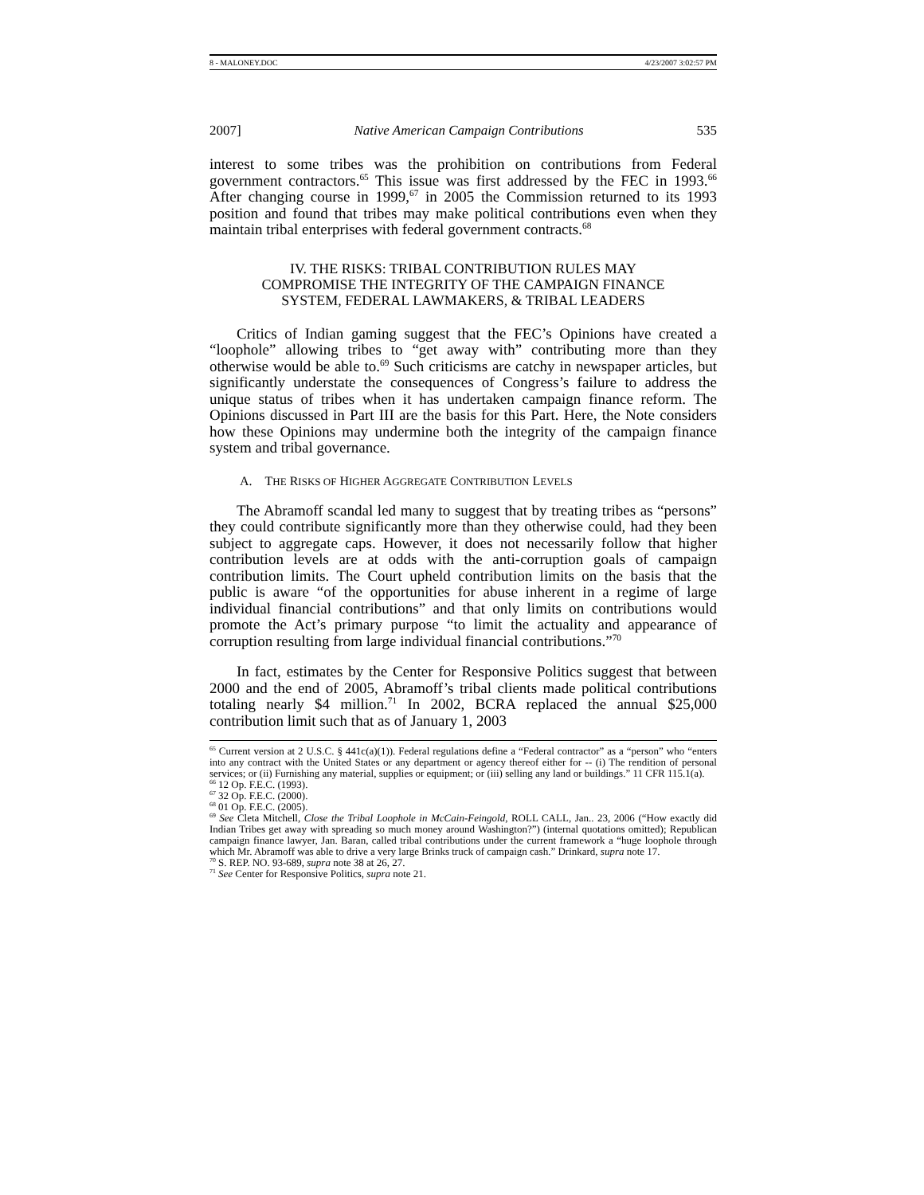8 - MALONEY.DOC 4/23/2007 3:02:57 PM
2007] Native American Campaign Contributions 535
interest to some tribes was the prohibition on contributions from Federal government contractors.<sup>65</sup> This issue was first addressed by the FEC in 1993.<sup>66</sup> After changing course in 1999,<sup>67</sup> in 2005 the Commission returned to its 1993 position and found that tribes may make political contributions even when they maintain tribal enterprises with federal government contracts.<sup>68</sup>
IV. THE RISKS: TRIBAL CONTRIBUTION RULES MAY
COMPROMISE THE INTEGRITY OF THE CAMPAIGN FINANCE
SYSTEM, FEDERAL LAWMAKERS, & TRIBAL LEADERS
Critics of Indian gaming suggest that the FEC’s Opinions have created a “loophole” allowing tribes to “get away with” contributing more than they otherwise would be able to.<sup>69</sup> Such criticisms are catchy in newspaper articles, but significantly understate the consequences of Congress’s failure to address the unique status of tribes when it has undertaken campaign finance reform. The Opinions discussed in Part III are the basis for this Part. Here, the Note considers how these Opinions may undermine both the integrity of the campaign finance system and tribal governance.
A. THE RISKS OF HIGHER AGGREGATE CONTRIBUTION LEVELS
The Abramoff scandal led many to suggest that by treating tribes as “persons” they could contribute significantly more than they otherwise could, had they been subject to aggregate caps. However, it does not necessarily follow that higher contribution levels are at odds with the anti-corruption goals of campaign contribution limits. The Court upheld contribution limits on the basis that the public is aware “of the opportunities for abuse inherent in a regime of large individual financial contributions” and that only limits on contributions would promote the Act’s primary purpose “to limit the actuality and appearance of corruption resulting from large individual financial contributions.”<sup>70</sup>
In fact, estimates by the Center for Responsive Politics suggest that between 2000 and the end of 2005, Abramoff’s tribal clients made political contributions totaling nearly $4 million.<sup>71</sup> In 2002, BCRA replaced the annual $25,000 contribution limit such that as of January 1, 2003
<sup>65</sup> Current version at 2 U.S.C. § 441c(a)(1)). Federal regulations define a “Federal contractor” as a “person” who “enters into any contract with the United States or any department or agency thereof either for -- (i) The rendition of personal services; or (ii) Furnishing any material, supplies or equipment; or (iii) selling any land or buildings.” 11 CFR 115.1(a).
<sup>66</sup> 12 Op. F.E.C. (1993).
<sup>67</sup> 32 Op. F.E.C. (2000).
<sup>68</sup> 01 Op. F.E.C. (2005).
<sup>69</sup> See Cleta Mitchell, Close the Tribal Loophole in McCain-Feingold, ROLL CALL, Jan.. 23, 2006 (“How exactly did Indian Tribes get away with spreading so much money around Washington?”) (internal quotations omitted); Republican campaign finance lawyer, Jan. Baran, called tribal contributions under the current framework a “huge loophole through which Mr. Abramoff was able to drive a very large Brinks truck of campaign cash.” Drinkard, supra note 17.
<sup>70</sup> S. REP. NO. 93-689, supra note 38 at 26, 27.
<sup>71</sup> See Center for Responsive Politics, supra note 21.